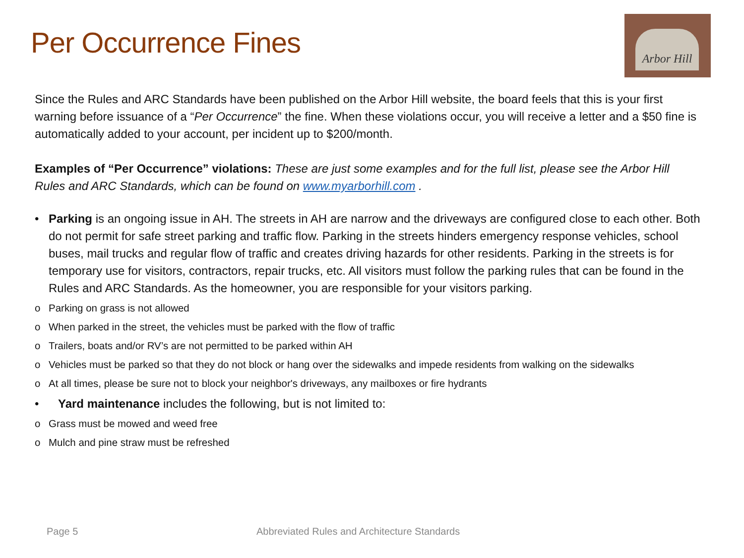Per Occurrence Fines
Arbor Hill
Since the Rules and ARC Standards have been published on the Arbor Hill website, the board feels that this is your first warning before issuance of a “Per Occurrence” the fine. When these violations occur, you will receive a letter and a $50 fine is automatically added to your account, per incident up to $200/month.
Examples of “Per Occurrence” violations: These are just some examples and for the full list, please see the Arbor Hill Rules and ARC Standards, which can be found on www.myarborhill.com .
• Parking is an ongoing issue in AH. The streets in AH are narrow and the driveways are configured close to each other. Both do not permit for safe street parking and traffic flow. Parking in the streets hinders emergency response vehicles, school buses, mail trucks and regular flow of traffic and creates driving hazards for other residents. Parking in the streets is for temporary use for visitors, contractors, repair trucks, etc. All visitors must follow the parking rules that can be found in the Rules and ARC Standards. As the homeowner, you are responsible for your visitors parking.
o Parking on grass is not allowed
o When parked in the street, the vehicles must be parked with the flow of traffic
o Trailers, boats and/or RV’s are not permitted to be parked within AH
o Vehicles must be parked so that they do not block or hang over the sidewalks and impede residents from walking on the sidewalks
o At all times, please be sure not to block your neighbor's driveways, any mailboxes or fire hydrants
• Yard maintenance includes the following, but is not limited to:
o Grass must be mowed and weed free
o Mulch and pine straw must be refreshed
Page 5
Abbreviated Rules and Architecture Standards